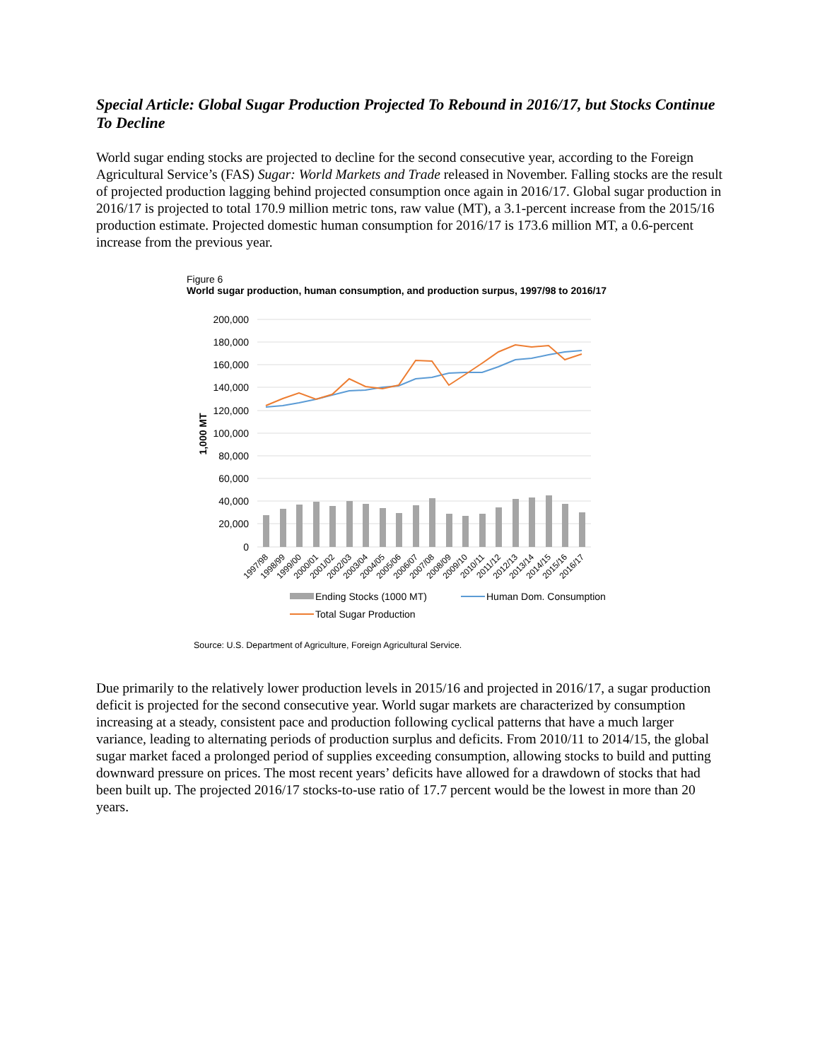Special Article: Global Sugar Production Projected To Rebound in 2016/17, but Stocks Continue To Decline
World sugar ending stocks are projected to decline for the second consecutive year, according to the Foreign Agricultural Service’s (FAS) Sugar: World Markets and Trade released in November. Falling stocks are the result of projected production lagging behind projected consumption once again in 2016/17. Global sugar production in 2016/17 is projected to total 170.9 million metric tons, raw value (MT), a 3.1-percent increase from the 2015/16 production estimate. Projected domestic human consumption for 2016/17 is 173.6 million MT, a 0.6-percent increase from the previous year.
Figure 6
World sugar production, human consumption, and production surpus, 1997/98 to 2016/17
200,000
180,000
160,000
140,000
120,000
100,000
80,000
60,000
40,000
20,000
0
1,000 MT
1997/98
1998/99
1999/00
2000/01
2001/02
2002/03
2003/04
2004/05
2005/06
2006/07
2007/08
2008/09
2009/10
2010/11
2011/12
2012/13
2013/14
2014/15
2015/16
2016/17
Ending Stocks (1000 MT)
Human Dom. Consumption
Total Sugar Production
Source: U.S. Department of Agriculture, Foreign Agricultural Service.
Due primarily to the relatively lower production levels in 2015/16 and projected in 2016/17, a sugar production deficit is projected for the second consecutive year. World sugar markets are characterized by consumption increasing at a steady, consistent pace and production following cyclical patterns that have a much larger variance, leading to alternating periods of production surplus and deficits. From 2010/11 to 2014/15, the global sugar market faced a prolonged period of supplies exceeding consumption, allowing stocks to build and putting downward pressure on prices. The most recent years’ deficits have allowed for a drawdown of stocks that had been built up. The projected 2016/17 stocks-to-use ratio of 17.7 percent would be the lowest in more than 20 years.